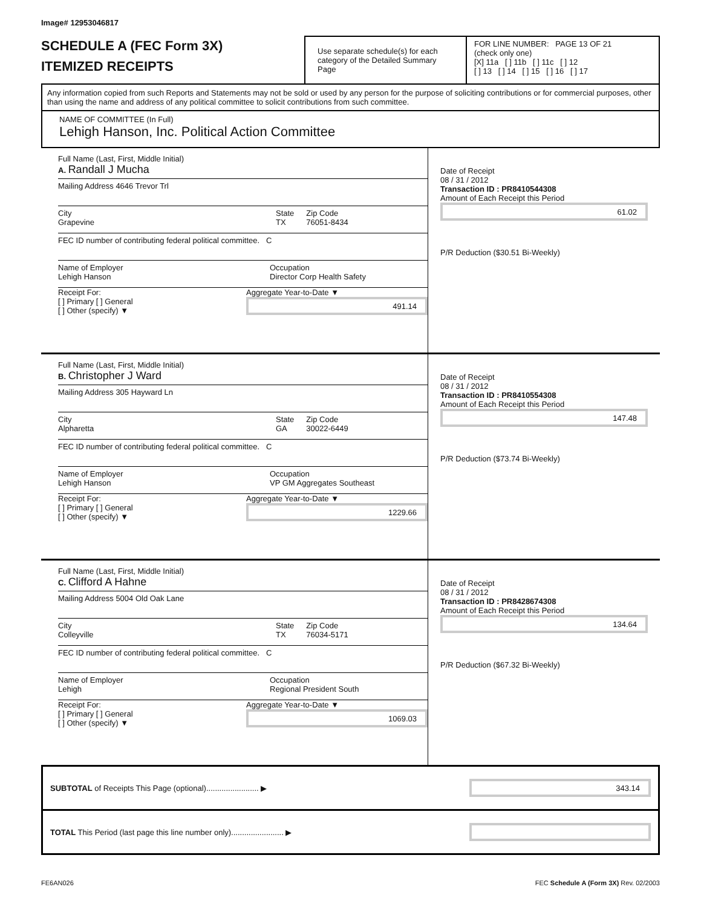Image# 12953046817
SCHEDULE A (FEC Form 3X)
ITEMIZED RECEIPTS
Use separate schedule(s) for each category of the Detailed Summary Page
FOR LINE NUMBER: PAGE 13 OF 21
(check only one)
[X] 11a [ ] 11b [ ] 11c [ ] 12
[ ] 13 [ ] 14 [ ] 15 [ ] 16 [ ] 17
Any information copied from such Reports and Statements may not be sold or used by any person for the purpose of soliciting contributions or for commercial purposes, other than using the name and address of any political committee to solicit contributions from such committee.
NAME OF COMMITTEE (In Full)
Lehigh Hanson, Inc. Political Action Committee
Full Name (Last, First, Middle Initial)
A. Randall J Mucha
Mailing Address 4646 Trevor Trl
City
Grapevine State
TX Zip Code
76051-8434
FEC ID number of contributing federal political committee. C
Name of Employer
Lehigh Hanson Occupation
Director Corp Health Safety
Receipt For:
[ ] Primary [ ] General
[ ] Other (specify) ▼ Aggregate Year-to-Date ▼
491.14
Date of Receipt
08 / 31 / 2012
Transaction ID : PR8410544308
Amount of Each Receipt this Period
61.02
P/R Deduction ($30.51 Bi-Weekly)
Full Name (Last, First, Middle Initial)
B. Christopher J Ward
Mailing Address 305 Hayward Ln
City
Alpharetta State
GA Zip Code
30022-6449
FEC ID number of contributing federal political committee. C
Name of Employer
Lehigh Hanson Occupation
VP GM Aggregates Southeast
Receipt For:
[ ] Primary [ ] General
[ ] Other (specify) ▼ Aggregate Year-to-Date ▼
1229.66
Date of Receipt
08 / 31 / 2012
Transaction ID : PR8410554308
Amount of Each Receipt this Period
147.48
P/R Deduction ($73.74 Bi-Weekly)
Full Name (Last, First, Middle Initial)
C. Clifford A Hahne
Mailing Address 5004 Old Oak Lane
City
Colleyville State
TX Zip Code
76034-5171
FEC ID number of contributing federal political committee. C
Name of Employer
Lehigh Occupation
Regional President South
Receipt For:
[ ] Primary [ ] General
[ ] Other (specify) ▼ Aggregate Year-to-Date ▼
1069.03
Date of Receipt
08 / 31 / 2012
Transaction ID : PR8428674308
Amount of Each Receipt this Period
134.64
P/R Deduction ($67.32 Bi-Weekly)
SUBTOTAL of Receipts This Page (optional)........................ ▶
343.14
TOTAL This Period (last page this line number only)........................ ▶
FE6AN026 FEC Schedule A (Form 3X) Rev. 02/2003